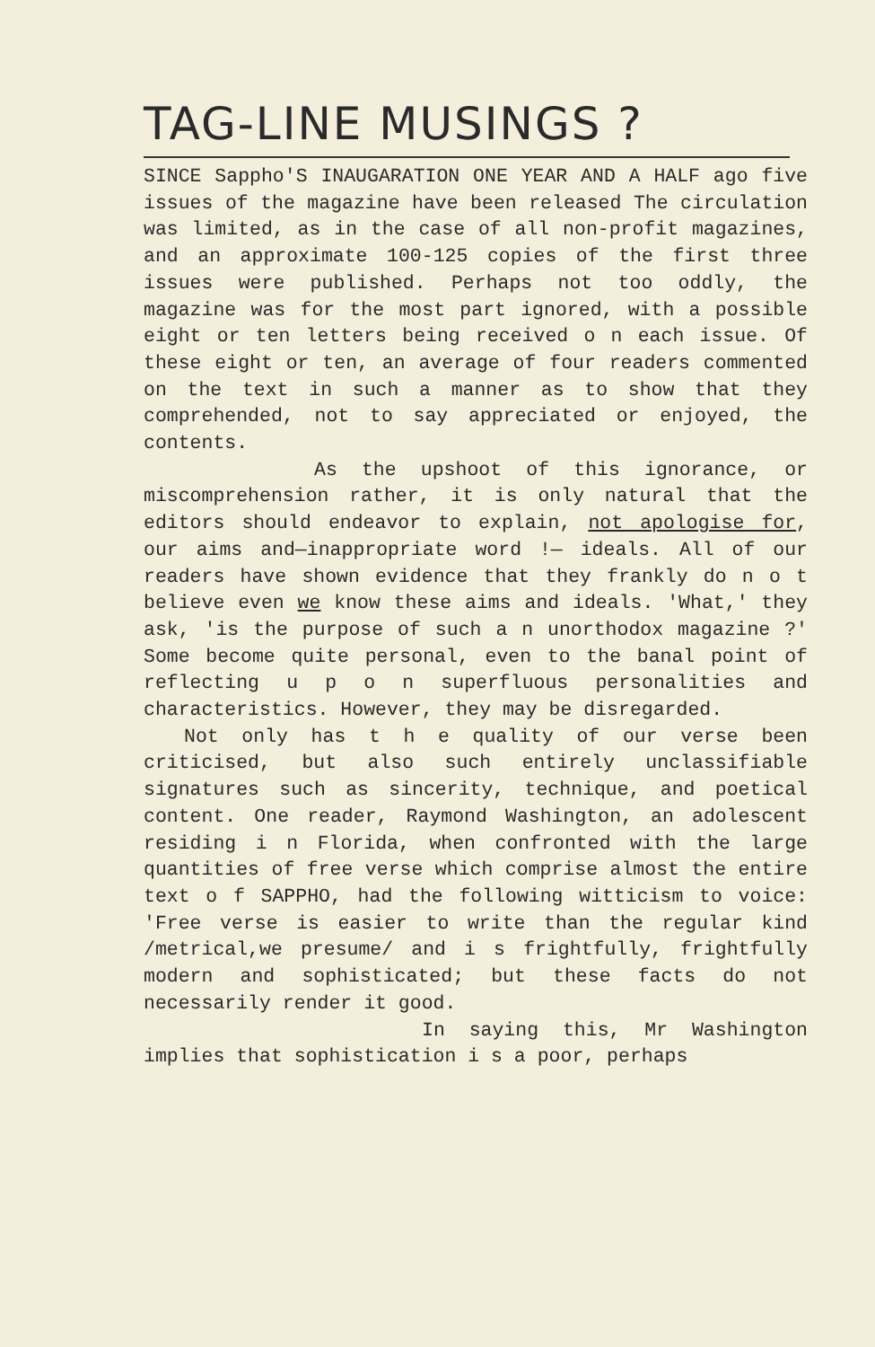TAG-LINE MUSINGS ?
SINCE Sappho'S INAUGARATION ONE YEAR AND A HALF ago five issues of the magazine have been released The circulation was limited, as in the case of all non-profit magazines, and an approximate 100-125 copies of the first three issues were published. Perhaps not too oddly, the magazine was for the most part ignored, with a possible eight or ten letters being received o n each issue. Of these eight or ten, an average of four readers commented on the text in such a manner as to show that they comprehended, not to say appreciated or enjoyed, the contents.
As the upshoot of this ignorance, or miscomprehension rather, it is only natural that the editors should endeavor to explain, not apologise for, our aims and—inappropriate word !— ideals. All of our readers have shown evidence that they frankly do n o t believe even we know these aims and ideals. 'What,' they ask, 'is the purpose of such a n unorthodox magazine ?' Some become quite personal, even to the banal point of reflecting u p o n superfluous personalities and characteristics. However, they may be disregarded.
Not only has t h e quality of our verse been criticised, but also such entirely unclassifiable signatures such as sincerity, technique, and poetical content. One reader, Raymond Washington, an adolescent residing i n Florida, when confronted with the large quantities of free verse which comprise almost the entire text o f SAPPHO, had the following witticism to voice: 'Free verse is easier to write than the regular kind /metrical,we presume/ and i s frightfully, frightfully modern and sophisticated; but these facts do not necessarily render it good.
In saying this, Mr Washington implies that sophistication i s a poor, perhaps